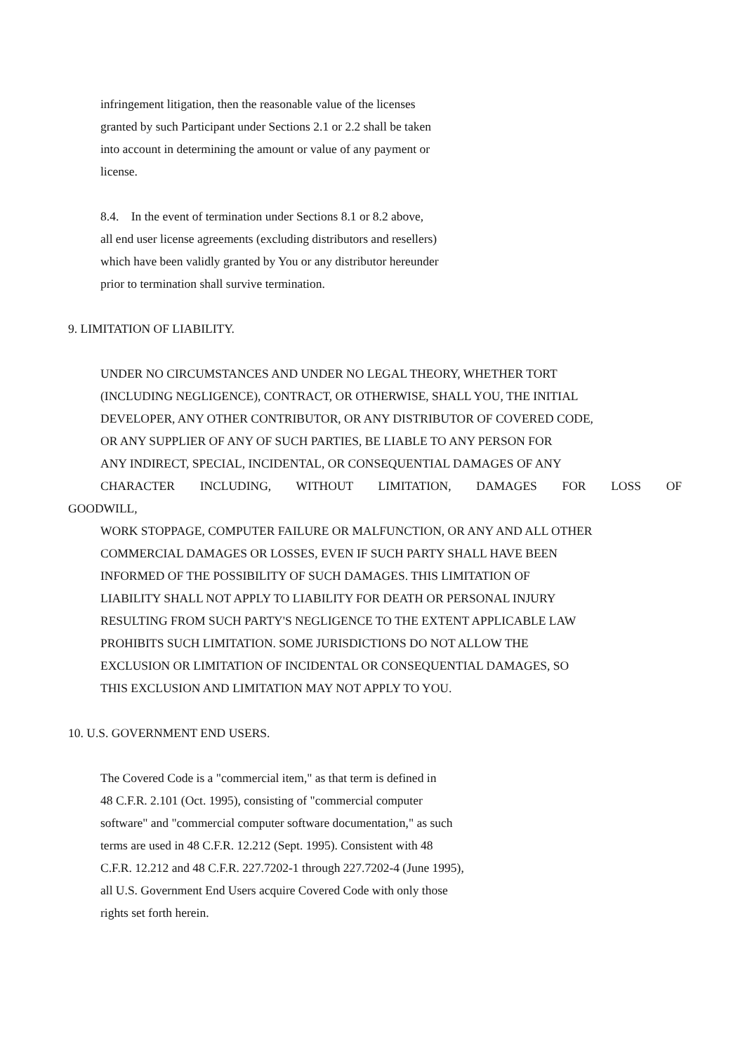infringement litigation, then the reasonable value of the licenses
granted by such Participant under Sections 2.1 or 2.2 shall be taken
into account in determining the amount or value of any payment or
license.
8.4. In the event of termination under Sections 8.1 or 8.2 above,
all end user license agreements (excluding distributors and resellers)
which have been validly granted by You or any distributor hereunder
prior to termination shall survive termination.
9. LIMITATION OF LIABILITY.
UNDER NO CIRCUMSTANCES AND UNDER NO LEGAL THEORY, WHETHER TORT
(INCLUDING NEGLIGENCE), CONTRACT, OR OTHERWISE, SHALL YOU, THE INITIAL
DEVELOPER, ANY OTHER CONTRIBUTOR, OR ANY DISTRIBUTOR OF COVERED CODE,
OR ANY SUPPLIER OF ANY OF SUCH PARTIES, BE LIABLE TO ANY PERSON FOR
ANY INDIRECT, SPECIAL, INCIDENTAL, OR CONSEQUENTIAL DAMAGES OF ANY
CHARACTER INCLUDING, WITHOUT LIMITATION, DAMAGES FOR LOSS OF
GOODWILL,
WORK STOPPAGE, COMPUTER FAILURE OR MALFUNCTION, OR ANY AND ALL OTHER
COMMERCIAL DAMAGES OR LOSSES, EVEN IF SUCH PARTY SHALL HAVE BEEN
INFORMED OF THE POSSIBILITY OF SUCH DAMAGES. THIS LIMITATION OF
LIABILITY SHALL NOT APPLY TO LIABILITY FOR DEATH OR PERSONAL INJURY
RESULTING FROM SUCH PARTY'S NEGLIGENCE TO THE EXTENT APPLICABLE LAW
PROHIBITS SUCH LIMITATION. SOME JURISDICTIONS DO NOT ALLOW THE
EXCLUSION OR LIMITATION OF INCIDENTAL OR CONSEQUENTIAL DAMAGES, SO
THIS EXCLUSION AND LIMITATION MAY NOT APPLY TO YOU.
10. U.S. GOVERNMENT END USERS.
The Covered Code is a "commercial item," as that term is defined in
48 C.F.R. 2.101 (Oct. 1995), consisting of "commercial computer
software" and "commercial computer software documentation," as such
terms are used in 48 C.F.R. 12.212 (Sept. 1995). Consistent with 48
C.F.R. 12.212 and 48 C.F.R. 227.7202-1 through 227.7202-4 (June 1995),
all U.S. Government End Users acquire Covered Code with only those
rights set forth herein.